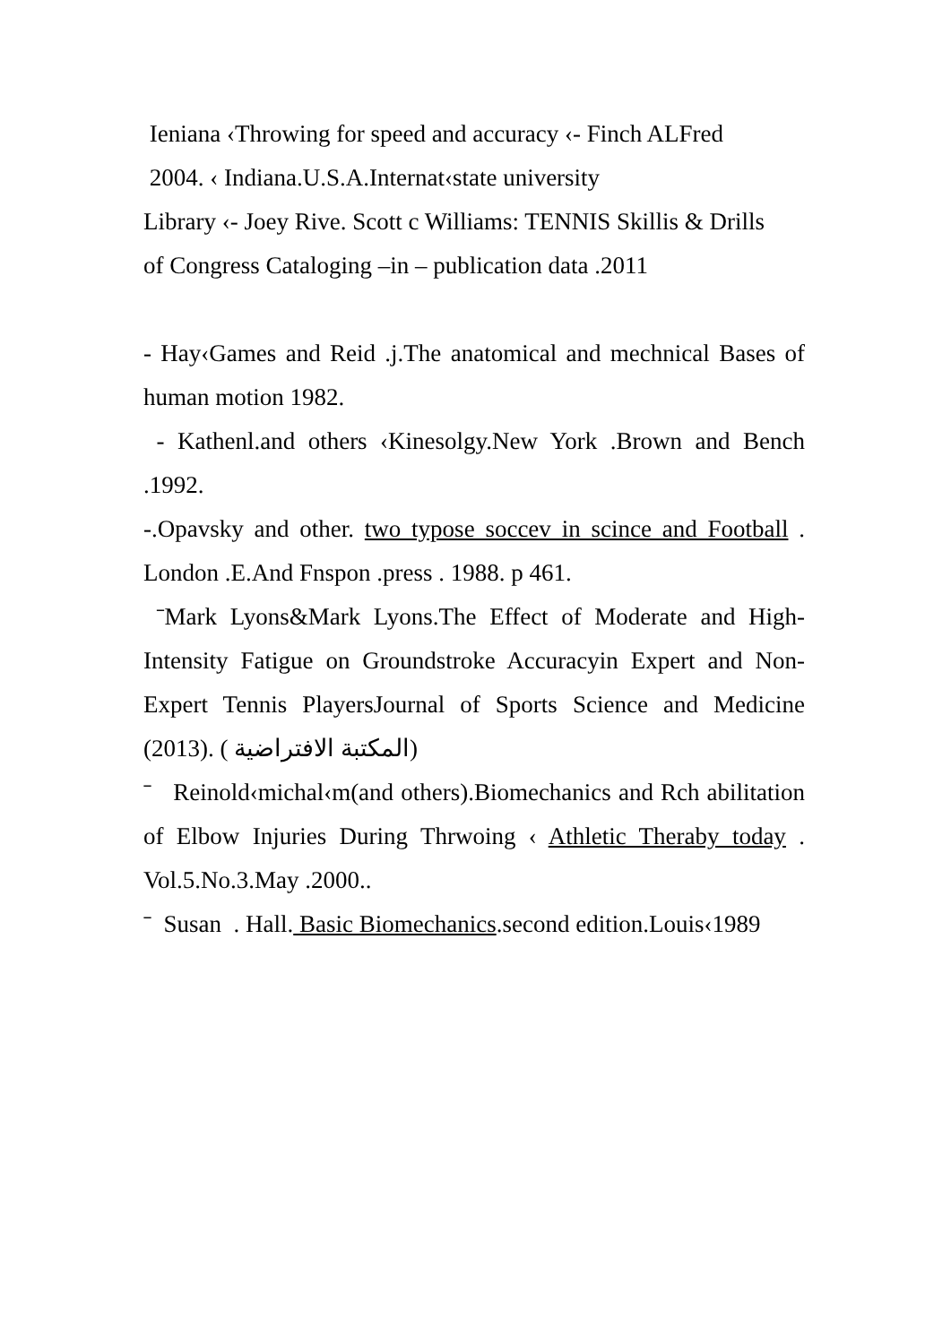Ieniana ‹Throwing for speed and accuracy ‹- Finch ALFred
2004. ‹ Indiana.U.S.A.Internat‹state university
Library ‹- Joey Rive. Scott c Williams: TENNIS Skillis & Drills
of Congress Cataloging –in – publication data .2011
- Hay‹Games and Reid .j.The anatomical and mechnical Bases of human motion 1982.
- Kathenl.and others ‹Kinesolgy.New York .Brown and Bench .1992.
-.Opavsky and other. two typose soccev in scince and Football . London .E.And Fnspon .press . 1988. p 461.
ˉMark Lyons&Mark Lyons.The Effect of Moderate and High-Intensity Fatigue on Groundstroke Accuracyin Expert and Non-Expert Tennis PlayersJournal of Sports Science and Medicine (2013). ( المكتبة الافتراضية)
ˉ Reinold‹michal‹m(and others).Biomechanics and Rch abilitation of Elbow Injuries During Thrwoing ‹ Athletic Theraby today . Vol.5.No.3.May .2000..
ˉ Susan . Hall. Basic Biomechanics.second edition.Louis‹1989